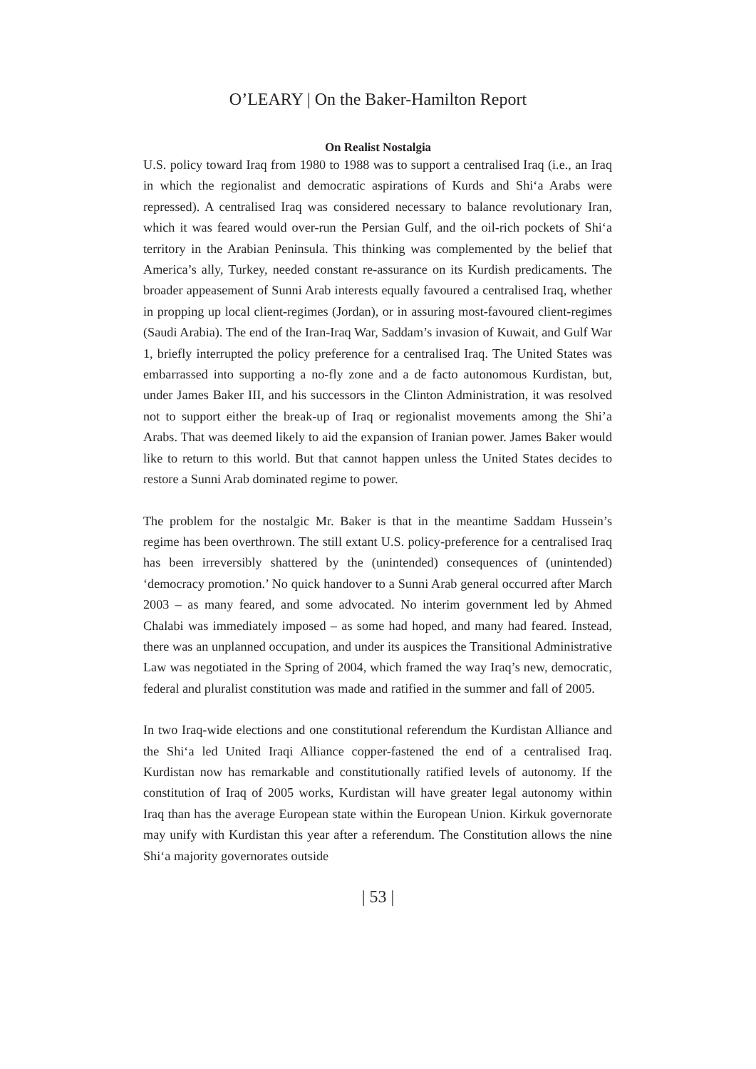O’LEARY | On the Baker-Hamilton Report
On Realist Nostalgia
U.S. policy toward Iraq from 1980 to 1988 was to support a centralised Iraq (i.e., an Iraq in which the regionalist and democratic aspirations of Kurds and Shi‘a Arabs were repressed). A centralised Iraq was considered necessary to balance revolutionary Iran, which it was feared would over-run the Persian Gulf, and the oil-rich pockets of Shi‘a territory in the Arabian Peninsula. This thinking was complemented by the belief that America’s ally, Turkey, needed constant re-assurance on its Kurdish predicaments. The broader appeasement of Sunni Arab interests equally favoured a centralised Iraq, whether in propping up local client-regimes (Jordan), or in assuring most-favoured client-regimes (Saudi Arabia). The end of the Iran-Iraq War, Saddam’s invasion of Kuwait, and Gulf War 1, briefly interrupted the policy preference for a centralised Iraq. The United States was embarrassed into supporting a no-fly zone and a de facto autonomous Kurdistan, but, under James Baker III, and his successors in the Clinton Administration, it was resolved not to support either the break-up of Iraq or regionalist movements among the Shi’a Arabs. That was deemed likely to aid the expansion of Iranian power. James Baker would like to return to this world. But that cannot happen unless the United States decides to restore a Sunni Arab dominated regime to power.
The problem for the nostalgic Mr. Baker is that in the meantime Saddam Hussein’s regime has been overthrown. The still extant U.S. policy-preference for a centralised Iraq has been irreversibly shattered by the (unintended) consequences of (unintended) ‘democracy promotion.’ No quick handover to a Sunni Arab general occurred after March 2003 – as many feared, and some advocated. No interim government led by Ahmed Chalabi was immediately imposed – as some had hoped, and many had feared. Instead, there was an unplanned occupation, and under its auspices the Transitional Administrative Law was negotiated in the Spring of 2004, which framed the way Iraq’s new, democratic, federal and pluralist constitution was made and ratified in the summer and fall of 2005.
In two Iraq-wide elections and one constitutional referendum the Kurdistan Alliance and the Shi‘a led United Iraqi Alliance copper-fastened the end of a centralised Iraq. Kurdistan now has remarkable and constitutionally ratified levels of autonomy. If the constitution of Iraq of 2005 works, Kurdistan will have greater legal autonomy within Iraq than has the average European state within the European Union. Kirkuk governorate may unify with Kurdistan this year after a referendum. The Constitution allows the nine Shi‘a majority governorates outside
| 53 |